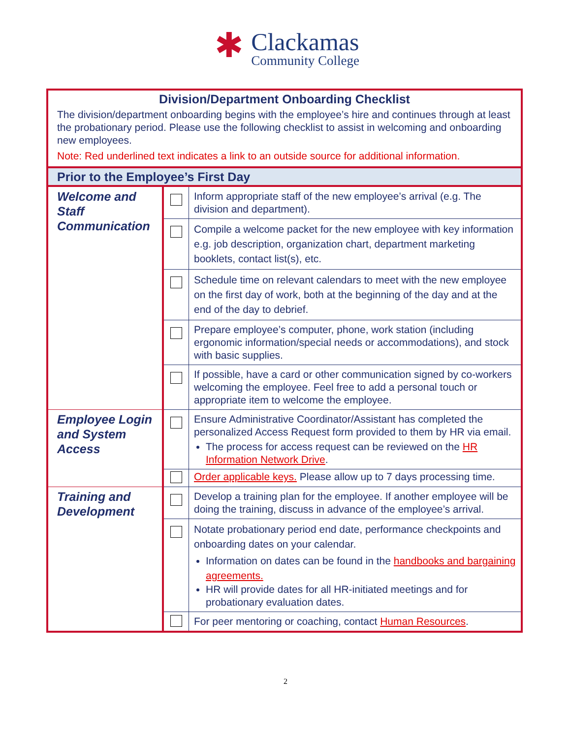✱
Clackamas
Community College
| Division/Department Onboarding Checklist The division/department onboarding begins with the employee’s hire and continues through at least the probationary period. Please use the following checklist to assist in welcoming and onboarding new employees. Note: Red underlined text indicates a link to an outside source for additional information. | | |
| Prior to the Employee’s First Day | | |
| Welcome and Staff Communication | | Inform appropriate staff of the new employee’s arrival (e.g. The division and department). |
| | | Compile a welcome packet for the new employee with key information e.g. job description, organization chart, department marketing booklets, contact list(s), etc. |
| | | Schedule time on relevant calendars to meet with the new employee on the first day of work, both at the beginning of the day and at the end of the day to debrief. |
| | | Prepare employee’s computer, phone, work station (including ergonomic information/special needs or accommodations), and stock with basic supplies. |
| | | If possible, have a card or other communication signed by co-workers welcoming the employee. Feel free to add a personal touch or appropriate item to welcome the employee. |
| Employee Login and System Access | | Ensure Administrative Coordinator/Assistant has completed the personalized Access Request form provided to them by HR via email. The process for access request can be reviewed on the HR Information Network Drive . |
| | | Order applicable keys. Please allow up to 7 days processing time. |
| Training and Development | | Develop a training plan for the employee. If another employee will be doing the training, discuss in advance of the employee’s arrival. |
| | | Notate probationary period end date, performance checkpoints and onboarding dates on your calendar. Information on dates can be found in the handbooks and bargaining agreements. HR will provide dates for all HR-initiated meetings and for probationary evaluation dates. |
| | | For peer mentoring or coaching, contact Human Resources . |
2